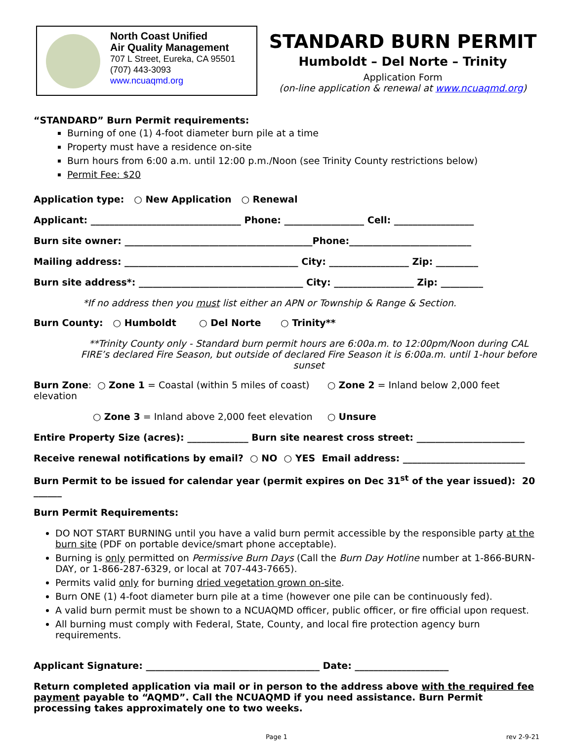North Coast Unified
Air Quality Management
707 L Street, Eureka, CA 95501
(707) 443-3093
www.ncuaqmd.org
STANDARD BURN PERMIT
Humboldt – Del Norte – Trinity
Application Form
(on-line application & renewal at www.ncuaqmd.org)
“STANDARD” Burn Permit requirements:
Burning of one (1) 4-foot diameter burn pile at a time
Property must have a residence on-site
Burn hours from 6:00 a.m. until 12:00 p.m./Noon (see Trinity County restrictions below)
Permit Fee: $20
Application type: ○ New Application ○ Renewal
Applicant: ________________________________ Phone: _________________ Cell: _________________
Burn site owner: ________________________________________Phone:__________________________
Mailing address: _____________________________________ City: _________________ Zip: _________
Burn site address*: ___________________________________ City: _________________ Zip: _________
*If no address then you must list either an APN or Township & Range & Section.
Burn County: ○ Humboldt ○ Del Norte ○ Trinity**
**Trinity County only - Standard burn permit hours are 6:00a.m. to 12:00pm/Noon during CAL FIRE’s declared Fire Season, but outside of declared Fire Season it is 6:00a.m. until 1-hour before sunset
Burn Zone: ○ Zone 1 = Coastal (within 5 miles of coast) ○ Zone 2 = Inland below 2,000 feet elevation
○ Zone 3 = Inland above 2,000 feet elevation ○ Unsure
Entire Property Size (acres): _____________ Burn site nearest cross street: _______________________
Receive renewal notifications by email? ○ NO ○ YES Email address: __________________________
Burn Permit to be issued for calendar year (permit expires on Dec 31<sup>st</sup> of the year issued): 20 ______
Burn Permit Requirements:
DO NOT START BURNING until you have a valid burn permit accessible by the responsible party at the burn site (PDF on portable device/smart phone acceptable).
Burning is only permitted on Permissive Burn Days (Call the Burn Day Hotline number at 1-866-BURN-DAY, or 1-866-287-6329, or local at 707-443-7665).
Permits valid only for burning dried vegetation grown on-site.
Burn ONE (1) 4-foot diameter burn pile at a time (however one pile can be continuously fed).
A valid burn permit must be shown to a NCUAQMD officer, public officer, or fire official upon request.
All burning must comply with Federal, State, County, and local fire protection agency burn requirements.
Applicant Signature: _____________________________________ Date: ____________________
Return completed application via mail or in person to the address above with the required fee payment payable to “AQMD”. Call the NCUAQMD if you need assistance. Burn Permit processing takes approximately one to two weeks.
Page 1 rev 2-9-21